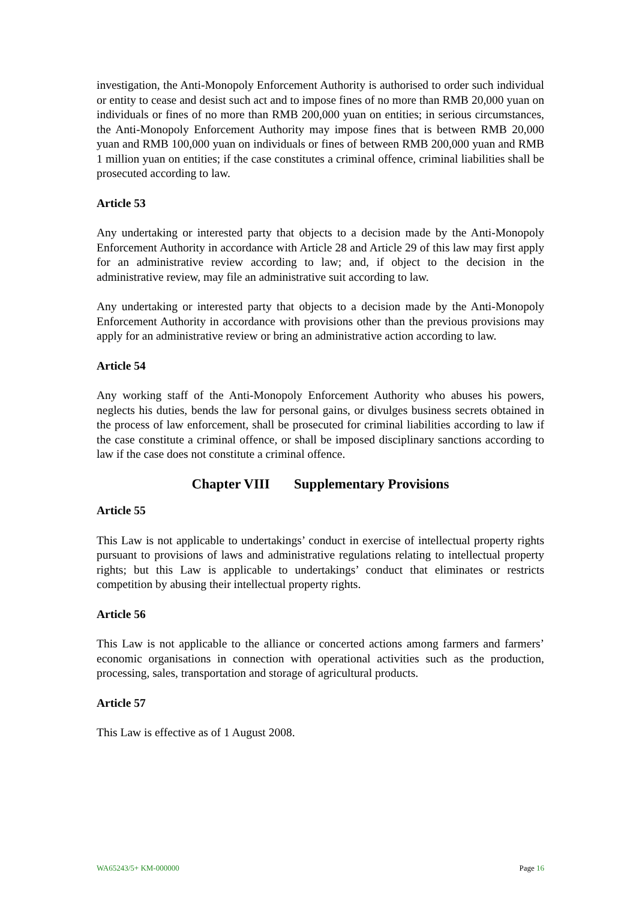investigation, the Anti-Monopoly Enforcement Authority is authorised to order such individual or entity to cease and desist such act and to impose fines of no more than RMB 20,000 yuan on individuals or fines of no more than RMB 200,000 yuan on entities; in serious circumstances, the Anti-Monopoly Enforcement Authority may impose fines that is between RMB 20,000 yuan and RMB 100,000 yuan on individuals or fines of between RMB 200,000 yuan and RMB 1 million yuan on entities; if the case constitutes a criminal offence, criminal liabilities shall be prosecuted according to law.
Article 53
Any undertaking or interested party that objects to a decision made by the Anti-Monopoly Enforcement Authority in accordance with Article 28 and Article 29 of this law may first apply for an administrative review according to law; and, if object to the decision in the administrative review, may file an administrative suit according to law.
Any undertaking or interested party that objects to a decision made by the Anti-Monopoly Enforcement Authority in accordance with provisions other than the previous provisions may apply for an administrative review or bring an administrative action according to law.
Article 54
Any working staff of the Anti-Monopoly Enforcement Authority who abuses his powers, neglects his duties, bends the law for personal gains, or divulges business secrets obtained in the process of law enforcement, shall be prosecuted for criminal liabilities according to law if the case constitute a criminal offence, or shall be imposed disciplinary sanctions according to law if the case does not constitute a criminal offence.
Chapter VIII Supplementary Provisions
Article 55
This Law is not applicable to undertakings’ conduct in exercise of intellectual property rights pursuant to provisions of laws and administrative regulations relating to intellectual property rights; but this Law is applicable to undertakings’ conduct that eliminates or restricts competition by abusing their intellectual property rights.
Article 56
This Law is not applicable to the alliance or concerted actions among farmers and farmers’ economic organisations in connection with operational activities such as the production, processing, sales, transportation and storage of agricultural products.
Article 57
This Law is effective as of 1 August 2008.
WA65243/5+ KM-000000 Page 16